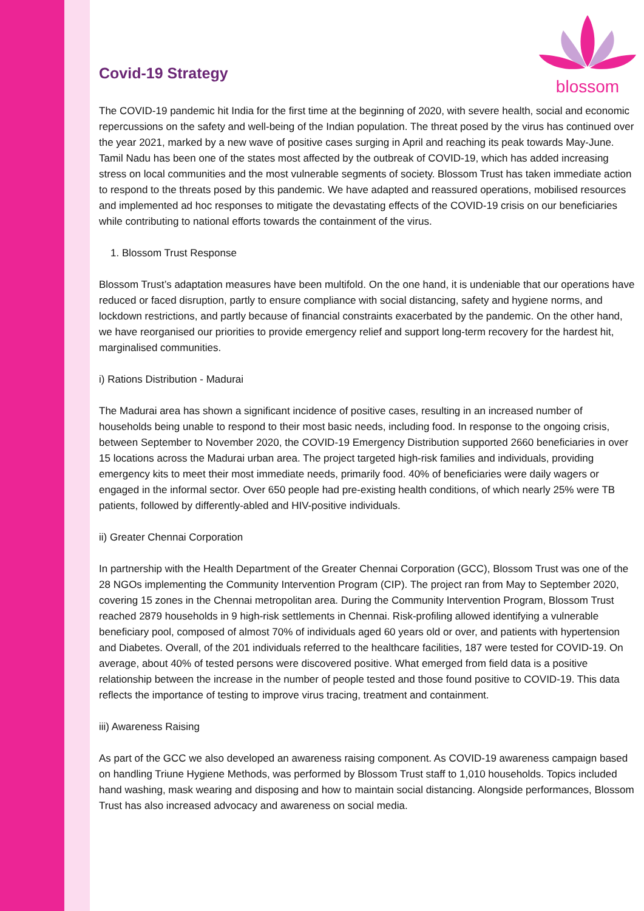Covid-19 Strategy
blossom
The COVID-19 pandemic hit India for the first time at the beginning of 2020, with severe health, social and economic repercussions on the safety and well-being of the Indian population. The threat posed by the virus has continued over the year 2021, marked by a new wave of positive cases surging in April and reaching its peak towards May-June. Tamil Nadu has been one of the states most affected by the outbreak of COVID-19, which has added increasing stress on local communities and the most vulnerable segments of society. Blossom Trust has taken immediate action to respond to the threats posed by this pandemic. We have adapted and reassured operations, mobilised resources and implemented ad hoc responses to mitigate the devastating effects of the COVID-19 crisis on our beneficiaries while contributing to national efforts towards the containment of the virus.
1. Blossom Trust Response
Blossom Trust’s adaptation measures have been multifold. On the one hand, it is undeniable that our operations have reduced or faced disruption, partly to ensure compliance with social distancing, safety and hygiene norms, and lockdown restrictions, and partly because of financial constraints exacerbated by the pandemic. On the other hand, we have reorganised our priorities to provide emergency relief and support long-term recovery for the hardest hit, marginalised communities.
i) Rations Distribution - Madurai
The Madurai area has shown a significant incidence of positive cases, resulting in an increased number of households being unable to respond to their most basic needs, including food. In response to the ongoing crisis, between September to November 2020, the COVID-19 Emergency Distribution supported 2660 beneficiaries in over 15 locations across the Madurai urban area. The project targeted high-risk families and individuals, providing emergency kits to meet their most immediate needs, primarily food. 40% of beneficiaries were daily wagers or engaged in the informal sector. Over 650 people had pre-existing health conditions, of which nearly 25% were TB patients, followed by differently-abled and HIV-positive individuals.
ii) Greater Chennai Corporation
In partnership with the Health Department of the Greater Chennai Corporation (GCC), Blossom Trust was one of the 28 NGOs implementing the Community Intervention Program (CIP). The project ran from May to September 2020, covering 15 zones in the Chennai metropolitan area. During the Community Intervention Program, Blossom Trust reached 2879 households in 9 high-risk settlements in Chennai. Risk-profiling allowed identifying a vulnerable beneficiary pool, composed of almost 70% of individuals aged 60 years old or over, and patients with hypertension and Diabetes. Overall, of the 201 individuals referred to the healthcare facilities, 187 were tested for COVID-19. On average, about 40% of tested persons were discovered positive. What emerged from field data is a positive relationship between the increase in the number of people tested and those found positive to COVID-19. This data reflects the importance of testing to improve virus tracing, treatment and containment.
iii) Awareness Raising
As part of the GCC we also developed an awareness raising component. As COVID-19 awareness campaign based on handling Triune Hygiene Methods, was performed by Blossom Trust staff to 1,010 households. Topics included hand washing, mask wearing and disposing and how to maintain social distancing. Alongside performances, Blossom Trust has also increased advocacy and awareness on social media.